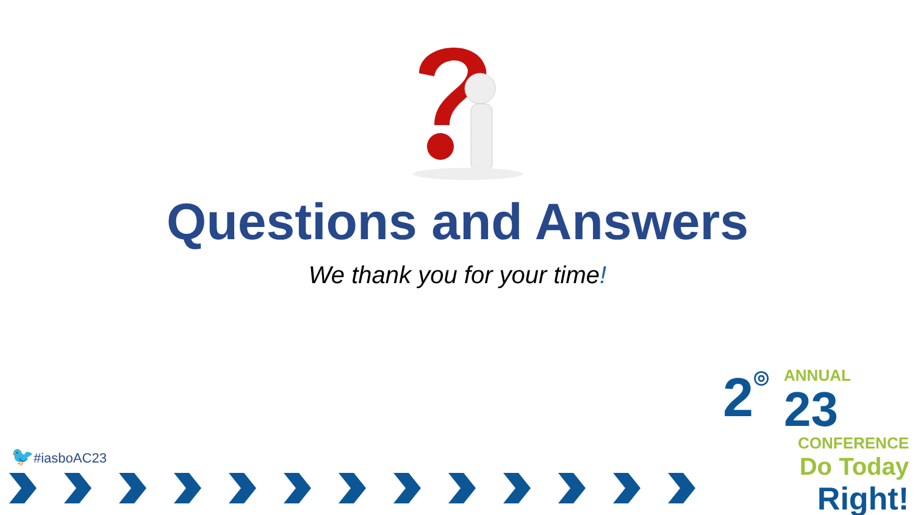Questions and Answers
We thank you for your time!
🐦#iasboAC23
2 ◎
ANNUAL
23
CONFERENCE
Do Today Right!